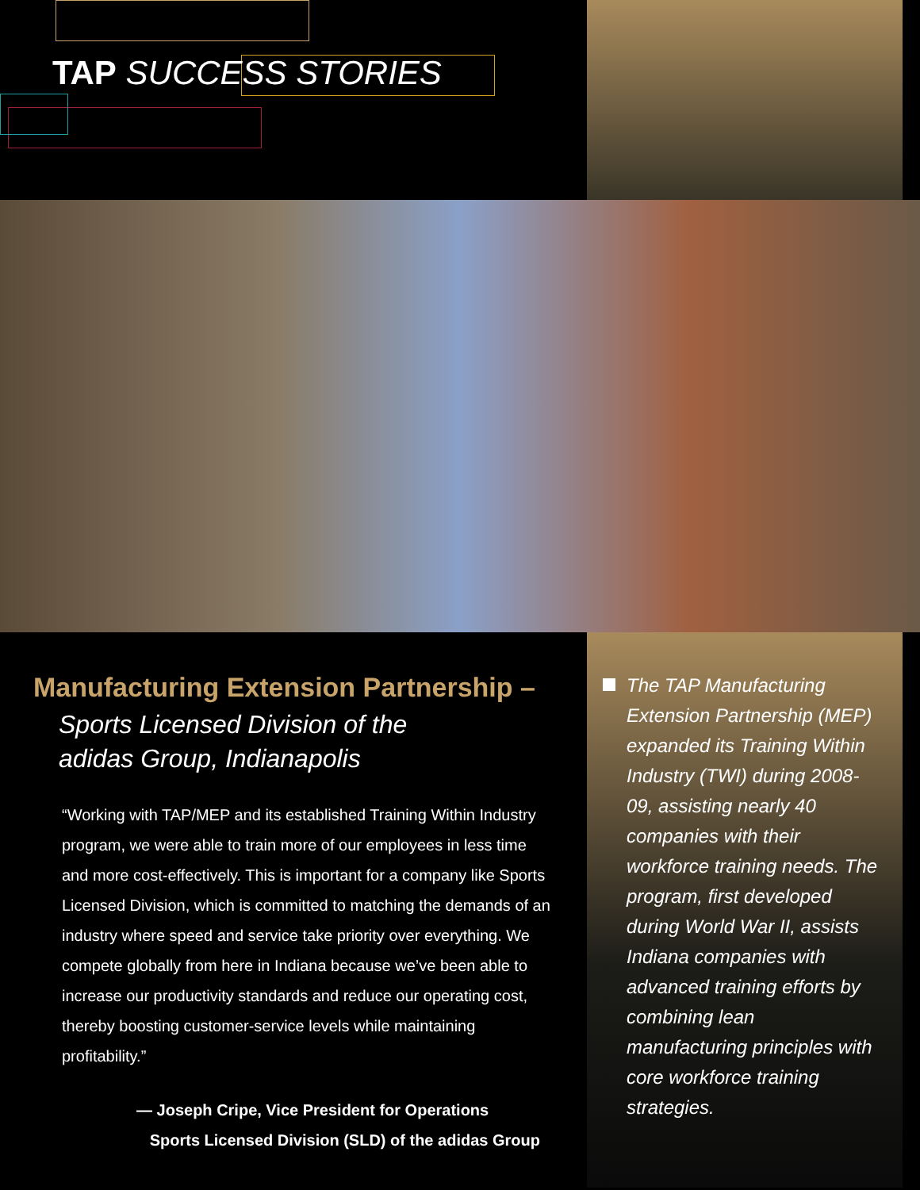TAP SUCCESS STORIES
Manufacturing Extension Partnership –
Sports Licensed Division of the
adidas Group, Indianapolis
“Working with TAP/MEP and its established Training Within Industry program, we were able to train more of our employees in less time and more cost-effectively. This is important for a company like Sports Licensed Division, which is committed to matching the demands of an industry where speed and service take priority over everything. We compete globally from here in Indiana because we’ve been able to increase our productivity standards and reduce our operating cost, thereby boosting customer-service levels while maintaining profitability.”
— Joseph Cripe, Vice President for Operations
Sports Licensed Division (SLD) of the adidas Group
The TAP Manufacturing Extension Partnership (MEP) expanded its Training Within Industry (TWI) during 2008-09, assisting nearly 40 companies with their workforce training needs. The program, first developed during World War II, assists Indiana companies with advanced training efforts by combining lean manufacturing principles with core workforce training strategies.